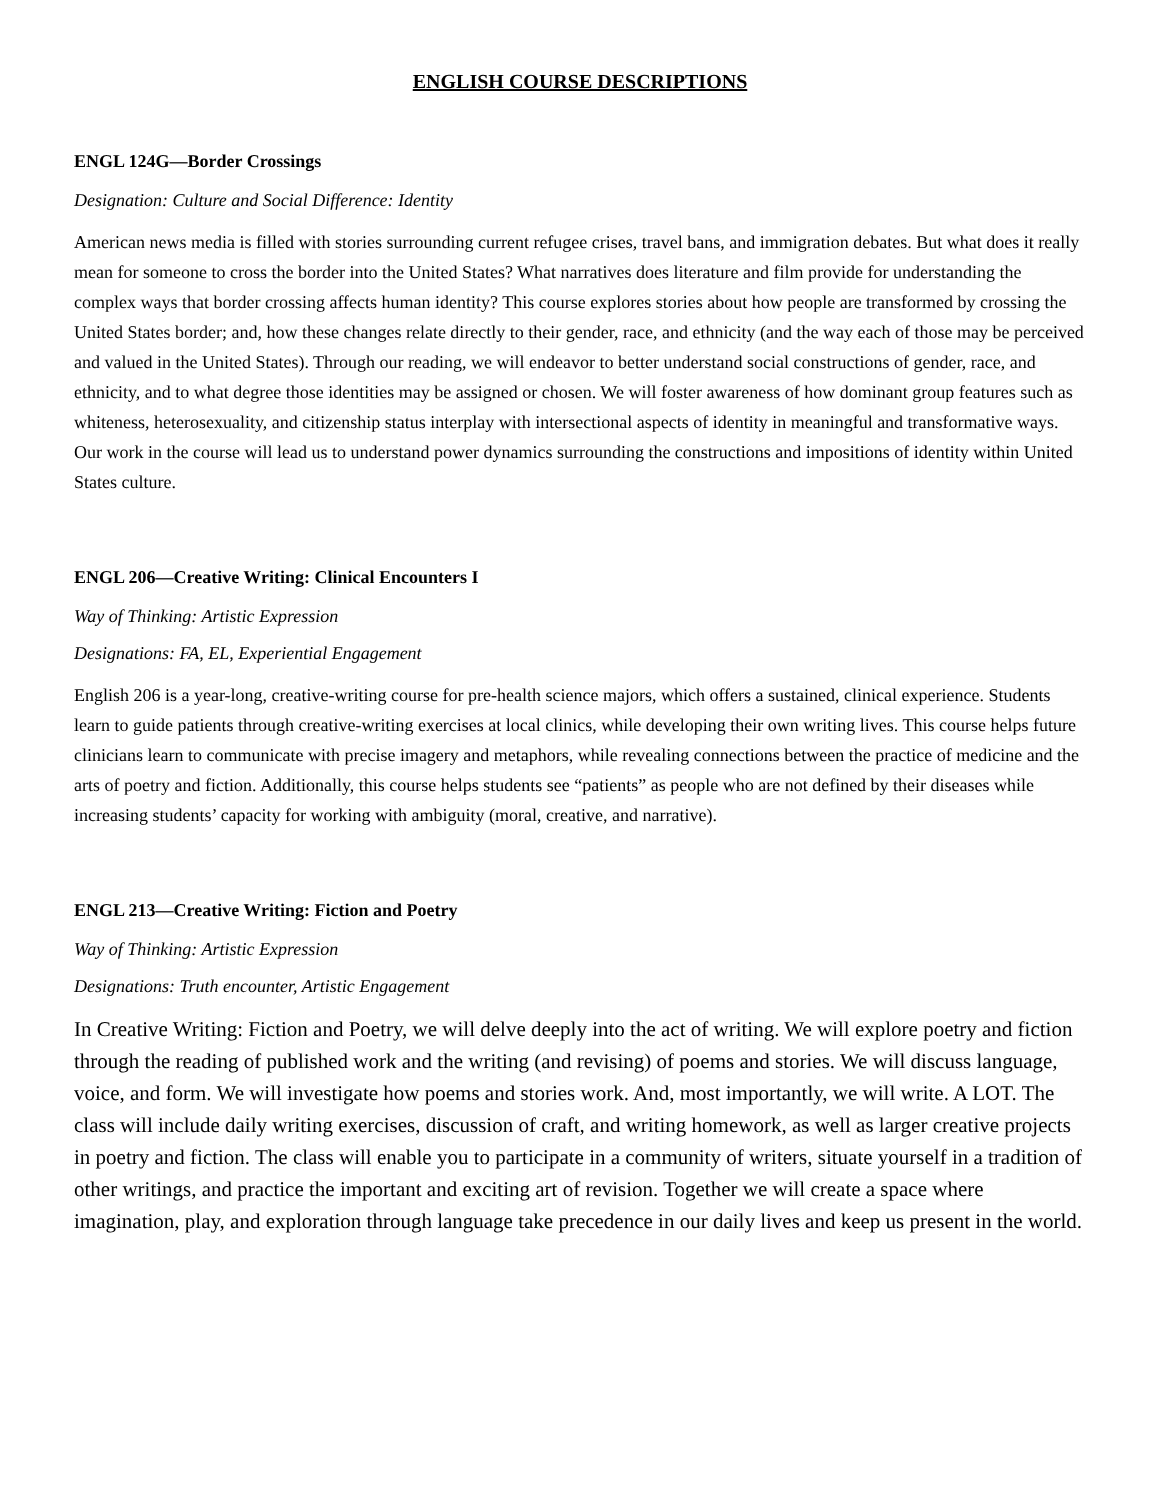ENGLISH COURSE DESCRIPTIONS
ENGL 124G—Border Crossings
Designation: Culture and Social Difference: Identity
American news media is filled with stories surrounding current refugee crises, travel bans, and immigration debates. But what does it really mean for someone to cross the border into the United States? What narratives does literature and film provide for understanding the complex ways that border crossing affects human identity? This course explores stories about how people are transformed by crossing the United States border; and, how these changes relate directly to their gender, race, and ethnicity (and the way each of those may be perceived and valued in the United States). Through our reading, we will endeavor to better understand social constructions of gender, race, and ethnicity, and to what degree those identities may be assigned or chosen. We will foster awareness of how dominant group features such as whiteness, heterosexuality, and citizenship status interplay with intersectional aspects of identity in meaningful and transformative ways. Our work in the course will lead us to understand power dynamics surrounding the constructions and impositions of identity within United States culture.
ENGL 206—Creative Writing: Clinical Encounters I
Way of Thinking: Artistic Expression
Designations: FA, EL, Experiential Engagement
English 206 is a year-long, creative-writing course for pre-health science majors, which offers a sustained, clinical experience. Students learn to guide patients through creative-writing exercises at local clinics, while developing their own writing lives. This course helps future clinicians learn to communicate with precise imagery and metaphors, while revealing connections between the practice of medicine and the arts of poetry and fiction. Additionally, this course helps students see “patients” as people who are not defined by their diseases while increasing students’ capacity for working with ambiguity (moral, creative, and narrative).
ENGL 213—Creative Writing: Fiction and Poetry
Way of Thinking: Artistic Expression
Designations: Truth encounter, Artistic Engagement
In Creative Writing: Fiction and Poetry, we will delve deeply into the act of writing. We will explore poetry and fiction through the reading of published work and the writing (and revising) of poems and stories. We will discuss language, voice, and form. We will investigate how poems and stories work. And, most importantly, we will write. A LOT. The class will include daily writing exercises, discussion of craft, and writing homework, as well as larger creative projects in poetry and fiction. The class will enable you to participate in a community of writers, situate yourself in a tradition of other writings, and practice the important and exciting art of revision. Together we will create a space where imagination, play, and exploration through language take precedence in our daily lives and keep us present in the world.